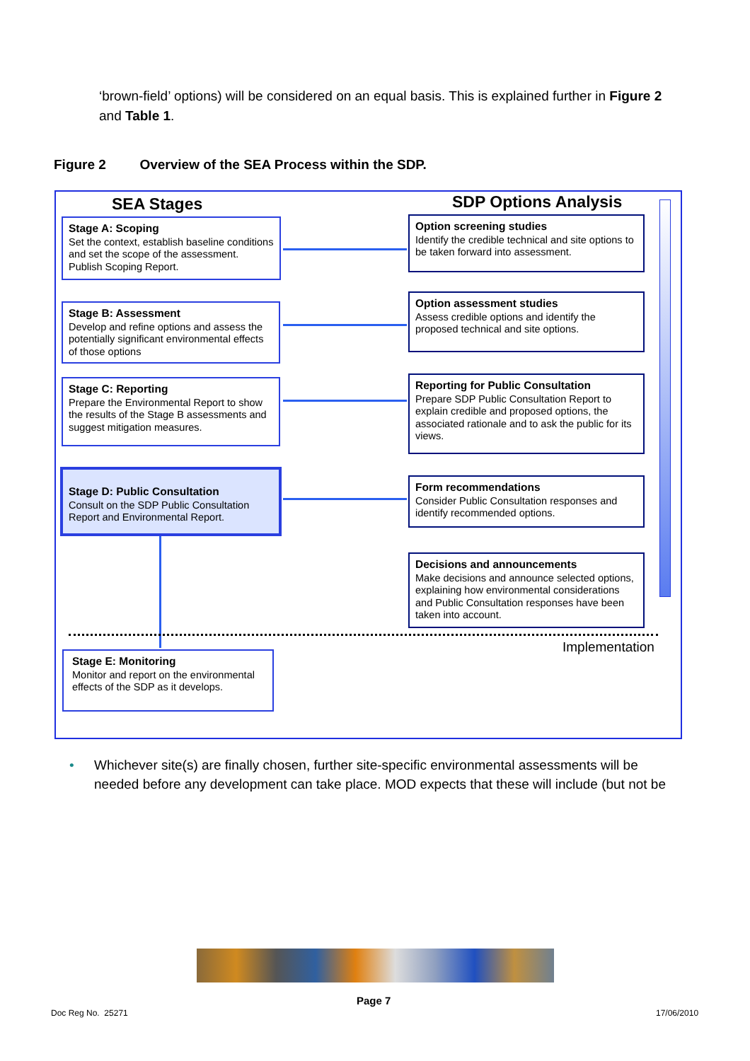‘brown-field’ options) will be considered on an equal basis. This is explained further in Figure 2 and Table 1.
Figure 2 Overview of the SEA Process within the SDP.
SEA Stages SDP Options Analysis
Stage A: Scoping
Set the context, establish baseline conditions and set the scope of the assessment. Publish Scoping Report.
Stage B: Assessment
Develop and refine options and assess the potentially significant environmental effects of those options
Stage C: Reporting
Prepare the Environmental Report to show the results of the Stage B assessments and suggest mitigation measures.
Stage D: Public Consultation
Consult on the SDP Public Consultation Report and Environmental Report.
Stage E: Monitoring
Monitor and report on the environmental effects of the SDP as it develops.
Option screening studies
Identify the credible technical and site options to be taken forward into assessment.
Option assessment studies
Assess credible options and identify the proposed technical and site options.
Reporting for Public Consultation
Prepare SDP Public Consultation Report to explain credible and proposed options, the associated rationale and to ask the public for its views.
Form recommendations
Consider Public Consultation responses and identify recommended options.
Decisions and announcements
Make decisions and announce selected options, explaining how environmental considerations and Public Consultation responses have been taken into account.
Implementation
•
Whichever site(s) are finally chosen, further site-specific environmental assessments will be needed before any development can take place. MOD expects that these will include (but not be
Page 7
Doc Reg No. 25271 17/06/2010